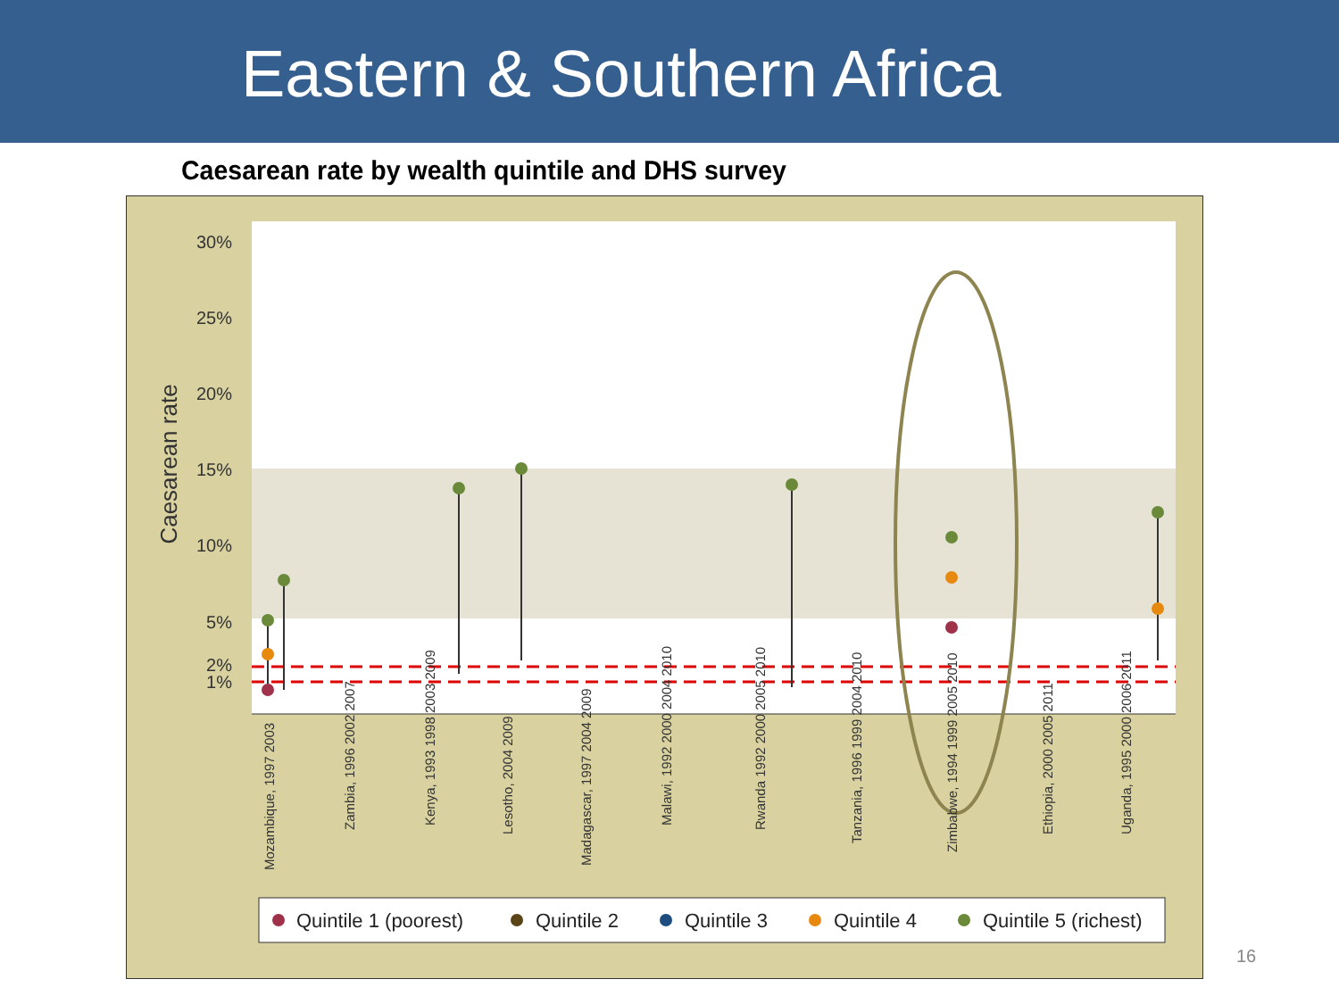Eastern & Southern Africa
Caesarean rate by wealth quintile and DHS survey
30%
25%
20%
15%
10%
5%
2%
1%
Caesarean rate
Mozambique, 1997 2003
Zambia, 1996 2002 2007
Kenya, 1993 1998 2003 2009
Lesotho, 2004 2009
Madagascar, 1997 2004 2009
Malawi, 1992 2000 2004 2010
Rwanda 1992 2000 2005 2010
Tanzania, 1996 1999 2004 2010
Zimbabwe, 1994 1999 2005 2010
Ethiopia, 2000 2005 2011
Uganda, 1995 2000 2006 2011
Quintile 1 (poorest)
Quintile 2
Quintile 3
Quintile 4
Quintile 5 (richest)
16